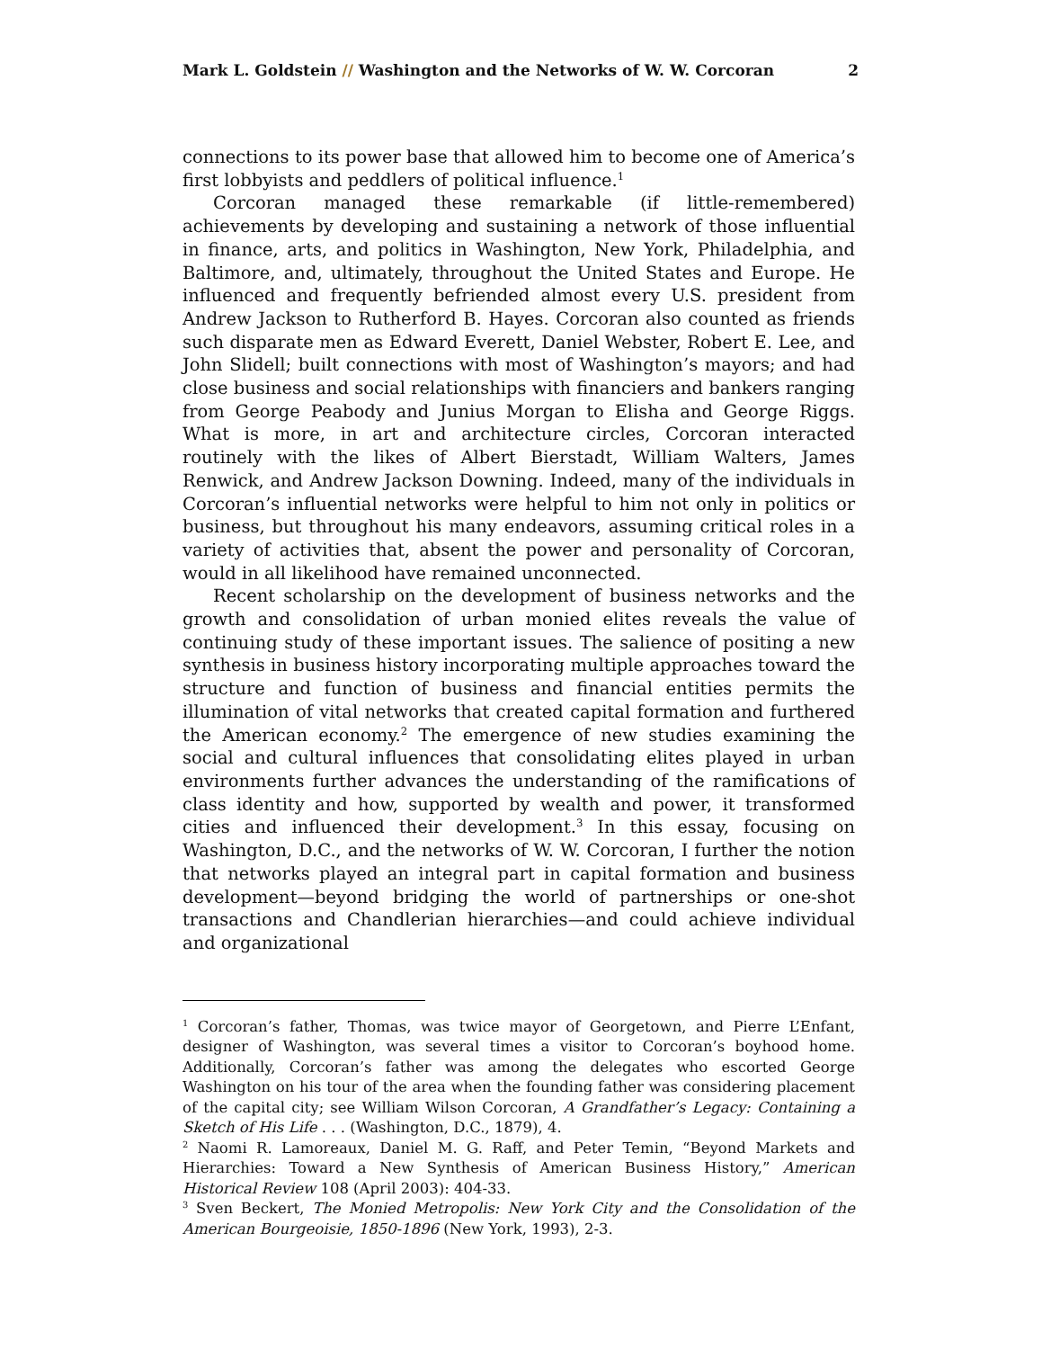Mark L. Goldstein // Washington and the Networks of W. W. Corcoran 2
connections to its power base that allowed him to become one of America’s first lobbyists and peddlers of political influence.<sup>1</sup>
Corcoran managed these remarkable (if little-remembered) achievements by developing and sustaining a network of those influential in finance, arts, and politics in Washington, New York, Philadelphia, and Baltimore, and, ultimately, throughout the United States and Europe. He influenced and frequently befriended almost every U.S. president from Andrew Jackson to Rutherford B. Hayes. Corcoran also counted as friends such disparate men as Edward Everett, Daniel Webster, Robert E. Lee, and John Slidell; built connections with most of Washington’s mayors; and had close business and social relationships with financiers and bankers ranging from George Peabody and Junius Morgan to Elisha and George Riggs. What is more, in art and architecture circles, Corcoran interacted routinely with the likes of Albert Bierstadt, William Walters, James Renwick, and Andrew Jackson Downing. Indeed, many of the individuals in Corcoran’s influential networks were helpful to him not only in politics or business, but throughout his many endeavors, assuming critical roles in a variety of activities that, absent the power and personality of Corcoran, would in all likelihood have remained unconnected.
Recent scholarship on the development of business networks and the growth and consolidation of urban monied elites reveals the value of continuing study of these important issues. The salience of positing a new synthesis in business history incorporating multiple approaches toward the structure and function of business and financial entities permits the illumination of vital networks that created capital formation and furthered the American economy.<sup>2</sup> The emergence of new studies examining the social and cultural influences that consolidating elites played in urban environments further advances the understanding of the ramifications of class identity and how, supported by wealth and power, it transformed cities and influenced their development.<sup>3</sup> In this essay, focusing on Washington, D.C., and the networks of W. W. Corcoran, I further the notion that networks played an integral part in capital formation and business development—beyond bridging the world of partnerships or one-shot transactions and Chandlerian hierarchies—and could achieve individual and organizational
<sup>1</sup> Corcoran’s father, Thomas, was twice mayor of Georgetown, and Pierre L’Enfant, designer of Washington, was several times a visitor to Corcoran’s boyhood home. Additionally, Corcoran’s father was among the delegates who escorted George Washington on his tour of the area when the founding father was considering placement of the capital city; see William Wilson Corcoran, A Grandfather’s Legacy: Containing a Sketch of His Life . . . (Washington, D.C., 1879), 4.
<sup>2</sup> Naomi R. Lamoreaux, Daniel M. G. Raff, and Peter Temin, “Beyond Markets and Hierarchies: Toward a New Synthesis of American Business History,” American Historical Review 108 (April 2003): 404-33.
<sup>3</sup> Sven Beckert, The Monied Metropolis: New York City and the Consolidation of the American Bourgeoisie, 1850-1896 (New York, 1993), 2-3.